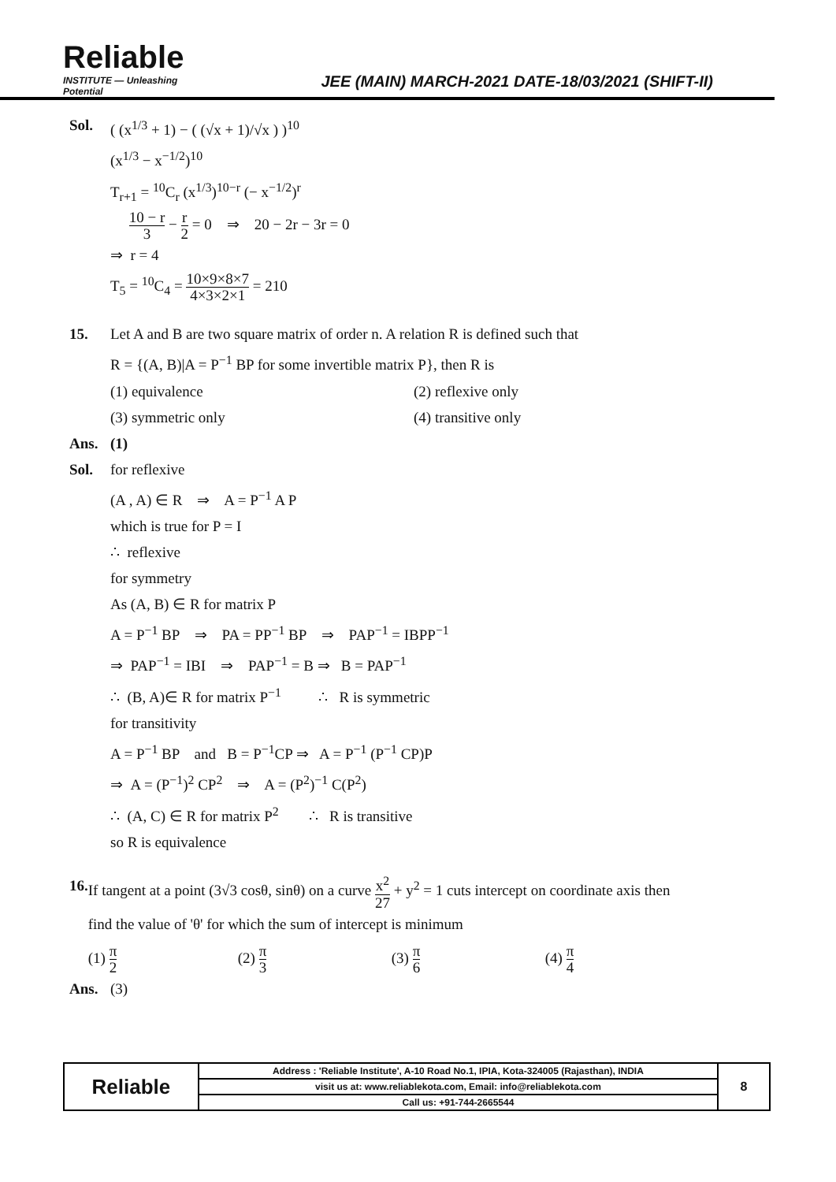Reliable
INSTITUTE — Unleashing Potential
JEE (MAIN) MARCH-2021 DATE-18/03/2021 (SHIFT-II)
Sol. ( (x<sup>1/3</sup> + 1) − ( (√x + 1)/√x ) )<sup>10</sup>
(x<sup>1/3</sup> − x<sup>−1/2</sup>)<sup>10</sup>
T<sub>r+1</sub> = <sup>10</sup>C<sub>r</sub> (x<sup>1/3</sup>)<sup>10−r</sup> (− x<sup>−1/2</sup>)<sup>r</sup>
10 − r 3 − r 2 = 0 ⇒ 20 − 2r − 3r = 0
⇒ r = 4
T<sub>5</sub> = <sup>10</sup>C<sub>4</sub> = 10×9×8×7 4×3×2×1 = 210
15. Let A and B are two square matrix of order n. A relation R is defined such that
R = {(A, B)|A = P<sup>−1</sup> BP for some invertible matrix P}, then R is
(1) equivalence (2) reflexive only
(3) symmetric only (4) transitive only
Ans. (1)
Sol. for reflexive
(A , A) ∈ R ⇒ A = P<sup>−1</sup> A P
which is true for P = I
∴ reflexive
for symmetry
As (A, B) ∈ R for matrix P
A = P<sup>−1</sup> BP ⇒ PA = PP<sup>−1</sup> BP ⇒ PAP<sup>−1</sup> = IBPP<sup>−1</sup>
⇒ PAP<sup>−1</sup> = IBI ⇒ PAP<sup>−1</sup> = B ⇒ B = PAP<sup>−1</sup>
∴ (B, A)∈ R for matrix P<sup>−1</sup> ∴ R is symmetric
for transitivity
A = P<sup>−1</sup> BP and B = P<sup>−1</sup>CP ⇒ A = P<sup>−1</sup> (P<sup>−1</sup> CP)P
⇒ A = (P<sup>−1</sup>)<sup>2</sup> CP<sup>2</sup> ⇒ A = (P<sup>2</sup>)<sup>−1</sup> C(P<sup>2</sup>)
∴ (A, C) ∈ R for matrix P<sup>2</sup> ∴ R is transitive
so R is equivalence
16. If tangent at a point (3√3 cosθ, sinθ) on a curve x<sup>2</sup> 27 + y<sup>2</sup> = 1 cuts intercept on coordinate axis then
find the value of 'θ' for which the sum of intercept is minimum
(1) π 2
(2) π 3
(3) π 6
(4) π 4
Ans. (3)
| Reliable | Address : 'Reliable Institute', A-10 Road No.1, IPIA, Kota-324005 (Rajasthan), INDIA | 8 |
| | visit us at: www.reliablekota.com, Email: info@reliablekota.com | |
| | Call us: +91-744-2665544 | |